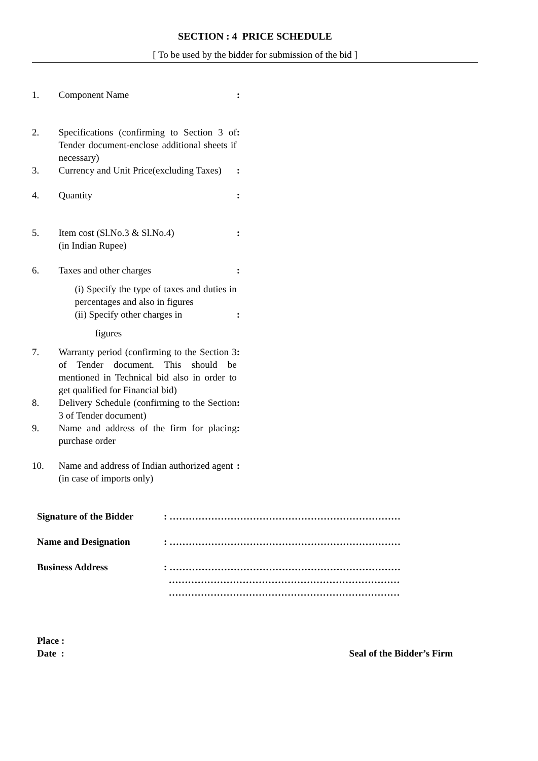SECTION : 4 PRICE SCHEDULE
[ To be used by the bidder for submission of the bid ]
| 1. | Component Name | : |
| 2. | Specifications (confirming to Section 3 of Tender document-enclose additional sheets if necessary) | : |
| 3. | Currency and Unit Price(excluding Taxes) | : |
| 4. | Quantity | : |
| 5. | Item cost (Sl.No.3 & Sl.No.4) (in Indian Rupee) | : |
| 6. | Taxes and other charges | : |
| | (i) Specify the type of taxes and duties in percentages and also in figures | |
| | (ii) Specify other charges in figures | : |
| 7. | Warranty period (confirming to the Section 3 of Tender document. This should be mentioned in Technical bid also in order to get qualified for Financial bid) | : |
| 8. | Delivery Schedule (confirming to the Section 3 of Tender document) | : |
| 9. | Name and address of the firm for placing purchase order | : |
| 10. | Name and address of Indian authorized agent (in case of imports only) | : |
| Signature of the Bidder | : ……………………………………………………………… |
| Name and Designation | : ……………………………………………………………… |
| Business Address | : ……………………………………………………………… ……………………………………………………………… ……………………………………………………………… |
Place :
Date : Seal of the Bidder’s Firm